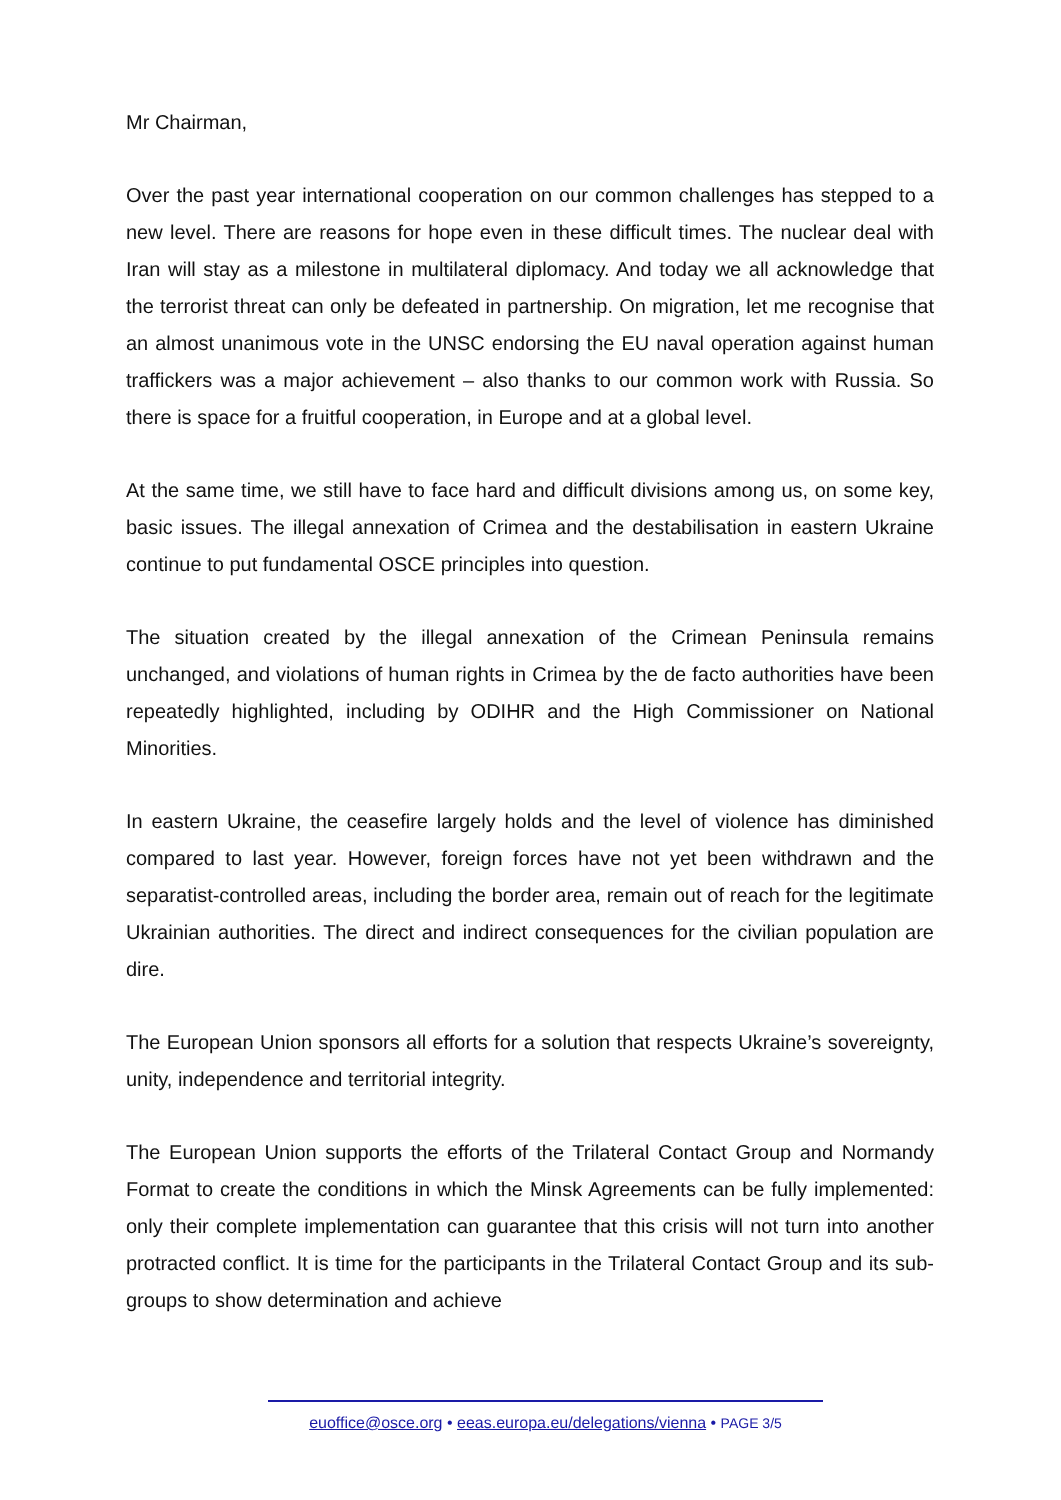Mr Chairman,
Over the past year international cooperation on our common challenges has stepped to a new level. There are reasons for hope even in these difficult times. The nuclear deal with Iran will stay as a milestone in multilateral diplomacy. And today we all acknowledge that the terrorist threat can only be defeated in partnership. On migration, let me recognise that an almost unanimous vote in the UNSC endorsing the EU naval operation against human traffickers was a major achievement – also thanks to our common work with Russia. So there is space for a fruitful cooperation, in Europe and at a global level.
At the same time, we still have to face hard and difficult divisions among us, on some key, basic issues. The illegal annexation of Crimea and the destabilisation in eastern Ukraine continue to put fundamental OSCE principles into question.
The situation created by the illegal annexation of the Crimean Peninsula remains unchanged, and violations of human rights in Crimea by the de facto authorities have been repeatedly highlighted, including by ODIHR and the High Commissioner on National Minorities.
In eastern Ukraine, the ceasefire largely holds and the level of violence has diminished compared to last year. However, foreign forces have not yet been withdrawn and the separatist-controlled areas, including the border area, remain out of reach for the legitimate Ukrainian authorities. The direct and indirect consequences for the civilian population are dire.
The European Union sponsors all efforts for a solution that respects Ukraine’s sovereignty, unity, independence and territorial integrity.
The European Union supports the efforts of the Trilateral Contact Group and Normandy Format to create the conditions in which the Minsk Agreements can be fully implemented: only their complete implementation can guarantee that this crisis will not turn into another protracted conflict. It is time for the participants in the Trilateral Contact Group and its sub-groups to show determination and achieve
euoffice@osce.org • eeas.europa.eu/delegations/vienna • PAGE 3/5